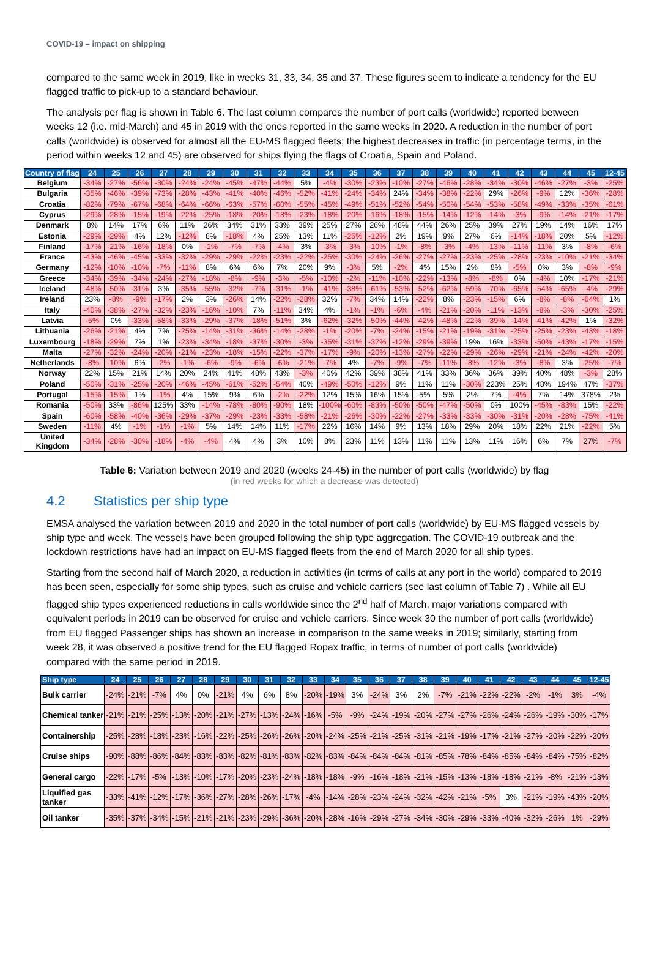COVID-19 – impact on shipping
compared to the same week in 2019, like in weeks 31, 33, 34, 35 and 37. These figures seem to indicate a tendency for the EU flagged traffic to pick-up to a standard behaviour.
The analysis per flag is shown in Table 6. The last column compares the number of port calls (worldwide) reported between weeks 12 (i.e. mid-March) and 45 in 2019 with the ones reported in the same weeks in 2020. A reduction in the number of port calls (worldwide) is observed for almost all the EU-MS flagged fleets; the highest decreases in traffic (in percentage terms, in the period within weeks 12 and 45) are observed for ships flying the flags of Croatia, Spain and Poland.
| Country of flag | 24 | 25 | 26 | 27 | 28 | 29 | 30 | 31 | 32 | 33 | 34 | 35 | 36 | 37 | 38 | 39 | 40 | 41 | 42 | 43 | 44 | 45 | 12-45 |
| --- | --- | --- | --- | --- | --- | --- | --- | --- | --- | --- | --- | --- | --- | --- | --- | --- | --- | --- | --- | --- | --- | --- | --- |
| Belgium | -34% | -27% | -56% | -30% | -24% | -24% | -45% | -47% | -44% | 5% | -4% | -30% | -23% | -10% | -27% | -46% | -28% | -34% | -30% | -46% | -27% | -3% | -25% |
| Bulgaria | -35% | -46% | -39% | -73% | -28% | -43% | -41% | -40% | -46% | -52% | -41% | -24% | -34% | 24% | -34% | -38% | -22% | 29% | -26% | -9% | 12% | -36% | -28% |
| Croatia | -82% | -79% | -67% | -68% | -64% | -66% | -63% | -57% | -60% | -55% | -45% | -49% | -51% | -52% | -54% | -50% | -54% | -53% | -58% | -49% | -33% | -35% | -61% |
| Cyprus | -29% | -28% | -15% | -19% | -22% | -25% | -18% | -20% | -18% | -23% | -18% | -20% | -16% | -18% | -15% | -14% | -12% | -14% | -3% | -9% | -14% | -21% | -17% |
| Denmark | 8% | 14% | 17% | 6% | 11% | 26% | 34% | 31% | 33% | 39% | 25% | 27% | 26% | 48% | 44% | 26% | 25% | 39% | 27% | 19% | 14% | 16% | 17% |
| Estonia | -29% | -29% | 4% | 12% | -12% | 8% | -18% | 4% | 25% | 13% | 11% | -25% | -12% | 2% | 19% | 9% | 27% | 6% | -14% | -18% | 20% | 5% | -12% |
| Finland | -17% | -21% | -16% | -18% | 0% | -1% | -7% | -7% | -4% | 3% | -3% | -3% | -10% | -1% | -8% | -3% | -4% | -13% | -11% | -11% | 3% | -8% | -6% |
| France | -43% | -46% | -45% | -33% | -32% | -29% | -29% | -22% | -23% | -22% | -25% | -30% | -24% | -26% | -27% | -27% | -23% | -25% | -28% | -23% | -10% | -21% | -34% |
| Germany | -12% | -10% | -10% | -7% | -11% | 8% | 6% | 6% | 7% | 20% | 9% | -3% | 5% | -2% | 4% | 15% | 2% | 8% | -5% | 0% | 3% | -8% | -9% |
| Greece | -34% | -39% | -34% | -24% | -27% | -18% | -8% | -9% | -3% | -5% | -10% | -2% | -11% | -10% | -22% | -13% | -8% | -8% | 0% | -4% | 10% | -17% | -21% |
| Iceland | -48% | -50% | -31% | 3% | -35% | -55% | -32% | -7% | -31% | -1% | -41% | -38% | -61% | -53% | -52% | -62% | -59% | -70% | -65% | -54% | -65% | -4% | -29% |
| Ireland | 23% | -8% | -9% | -17% | 2% | 3% | -26% | 14% | -22% | -28% | 32% | -7% | 34% | 14% | -22% | 8% | -23% | -15% | 6% | -8% | -8% | -64% | 1% |
| Italy | -40% | -38% | -27% | -32% | -23% | -16% | -10% | 7% | -11% | 34% | 4% | -1% | -1% | -6% | -4% | -21% | -20% | -11% | -13% | -8% | -3% | -30% | -25% |
| Latvia | -5% | 0% | -33% | -58% | -33% | -29% | -37% | -18% | -51% | 3% | -62% | -32% | -50% | -44% | -42% | -48% | -22% | -39% | -14% | -41% | -42% | 1% | -32% |
| Lithuania | -26% | -21% | 4% | 7% | -25% | -14% | -31% | -36% | -14% | -28% | -1% | -20% | -7% | -24% | -15% | -21% | -19% | -31% | -25% | -25% | -23% | -43% | -18% |
| Luxembourg | -18% | -29% | 7% | 1% | -23% | -34% | -18% | -37% | -30% | -3% | -35% | -31% | -37% | -12% | -29% | -39% | 19% | 16% | -33% | -50% | -43% | -17% | -15% |
| Malta | -27% | -32% | -24% | -20% | -21% | -23% | -18% | -15% | -22% | -37% | -17% | -9% | -20% | -13% | -27% | -22% | -29% | -26% | -29% | -21% | -24% | -42% | -20% |
| Netherlands | -8% | -10% | 6% | -2% | -1% | -6% | -9% | -6% | -6% | -21% | -7% | 4% | -7% | -9% | -7% | -11% | -8% | -12% | -3% | -8% | 3% | -25% | -7% |
| Norway | 22% | 15% | 21% | 14% | 20% | 24% | 41% | 48% | 43% | -3% | 40% | 42% | 39% | 38% | 41% | 33% | 36% | 36% | 39% | 40% | 48% | -3% | 28% |
| Poland | -50% | -31% | -25% | -20% | -46% | -45% | -61% | -52% | -54% | 40% | -49% | -50% | -12% | 9% | 11% | 11% | -30% | 223% | 25% | 48% | 194% | 47% | -37% |
| Portugal | -15% | -15% | 1% | -1% | 4% | 15% | 9% | 6% | -2% | -22% | 12% | 15% | 16% | 15% | 5% | 5% | 2% | 7% | -4% | 7% | 14% | 378% | 2% |
| Romania | -50% | 33% | -86% | 125% | 33% | -14% | -78% | -80% | -90% | 18% | -100% | -60% | -83% | -50% | -50% | -47% | -50% | 0% | 100% | -45% | -83% | 15% | -22% |
| Spain | -60% | -58% | -40% | -36% | -29% | -37% | -29% | -23% | -33% | -58% | -21% | -26% | -30% | -22% | -27% | -33% | -33% | -30% | -31% | -20% | -28% | -75% | -41% |
| Sweden | -11% | 4% | -1% | -1% | -1% | 5% | 14% | 14% | 11% | -17% | 22% | 16% | 14% | 9% | 13% | 18% | 29% | 20% | 18% | 22% | 21% | -22% | 5% |
| United Kingdom | -34% | -28% | -30% | -18% | -4% | -4% | 4% | 4% | 3% | 10% | 8% | 23% | 11% | 13% | 11% | 11% | 13% | 11% | 16% | 6% | 7% | 27% | -7% |
Table 6: Variation between 2019 and 2020 (weeks 24-45) in the number of port calls (worldwide) by flag
(in red weeks for which a decrease was detected)
4.2 Statistics per ship type
EMSA analysed the variation between 2019 and 2020 in the total number of port calls (worldwide) by EU-MS flagged vessels by ship type and week. The vessels have been grouped following the ship type aggregation. The COVID-19 outbreak and the lockdown restrictions have had an impact on EU-MS flagged fleets from the end of March 2020 for all ship types.
Starting from the second half of March 2020, a reduction in activities (in terms of calls at any port in the world) compared to 2019 has been seen, especially for some ship types, such as cruise and vehicle carriers (see last column of Table 7) . While all EU flagged ship types experienced reductions in calls worldwide since the 2<sup>nd</sup> half of March, major variations compared with equivalent periods in 2019 can be observed for cruise and vehicle carriers. Since week 30 the number of port calls (worldwide) from EU flagged Passenger ships has shown an increase in comparison to the same weeks in 2019; similarly, starting from week 28, it was observed a positive trend for the EU flagged Ropax traffic, in terms of number of port calls (worldwide) compared with the same period in 2019.
| Ship type | 24 | 25 | 26 | 27 | 28 | 29 | 30 | 31 | 32 | 33 | 34 | 35 | 36 | 37 | 38 | 39 | 40 | 41 | 42 | 43 | 44 | 45 | 12-45 |
| --- | --- | --- | --- | --- | --- | --- | --- | --- | --- | --- | --- | --- | --- | --- | --- | --- | --- | --- | --- | --- | --- | --- | --- |
| Bulk carrier | -24% | -21% | -7% | 4% | 0% | -21% | 4% | 6% | 8% | -20% | -19% | 3% | -24% | 3% | 2% | -7% | -21% | -22% | -22% | -2% | -1% | 3% | -4% |
| Chemical tanker | -21% | -21% | -25% | -13% | -20% | -21% | -27% | -13% | -24% | -16% | -5% | -9% | -24% | -19% | -20% | -27% | -27% | -26% | -24% | -26% | -19% | -30% | -17% |
| Containership | -25% | -28% | -18% | -23% | -16% | -22% | -25% | -26% | -26% | -20% | -24% | -25% | -21% | -25% | -31% | -21% | -19% | -17% | -21% | -27% | -20% | -22% | -20% |
| Cruise ships | -90% | -88% | -86% | -84% | -83% | -83% | -82% | -81% | -83% | -82% | -83% | -84% | -84% | -84% | -81% | -85% | -78% | -84% | -85% | -84% | -84% | -75% | -82% |
| General cargo | -22% | -17% | -5% | -13% | -10% | -17% | -20% | -23% | -24% | -18% | -18% | -9% | -16% | -18% | -21% | -15% | -13% | -18% | -18% | -21% | -8% | -21% | -13% |
| Liquified gas tanker | -33% | -41% | -12% | -17% | -36% | -27% | -28% | -26% | -17% | -4% | -14% | -28% | -23% | -24% | -32% | -42% | -21% | -5% | 3% | -21% | -19% | -43% | -20% |
| Oil tanker | -35% | -37% | -34% | -15% | -21% | -21% | -23% | -29% | -36% | -20% | -28% | -16% | -29% | -27% | -34% | -30% | -29% | -33% | -40% | -32% | -26% | 1% | -29% |